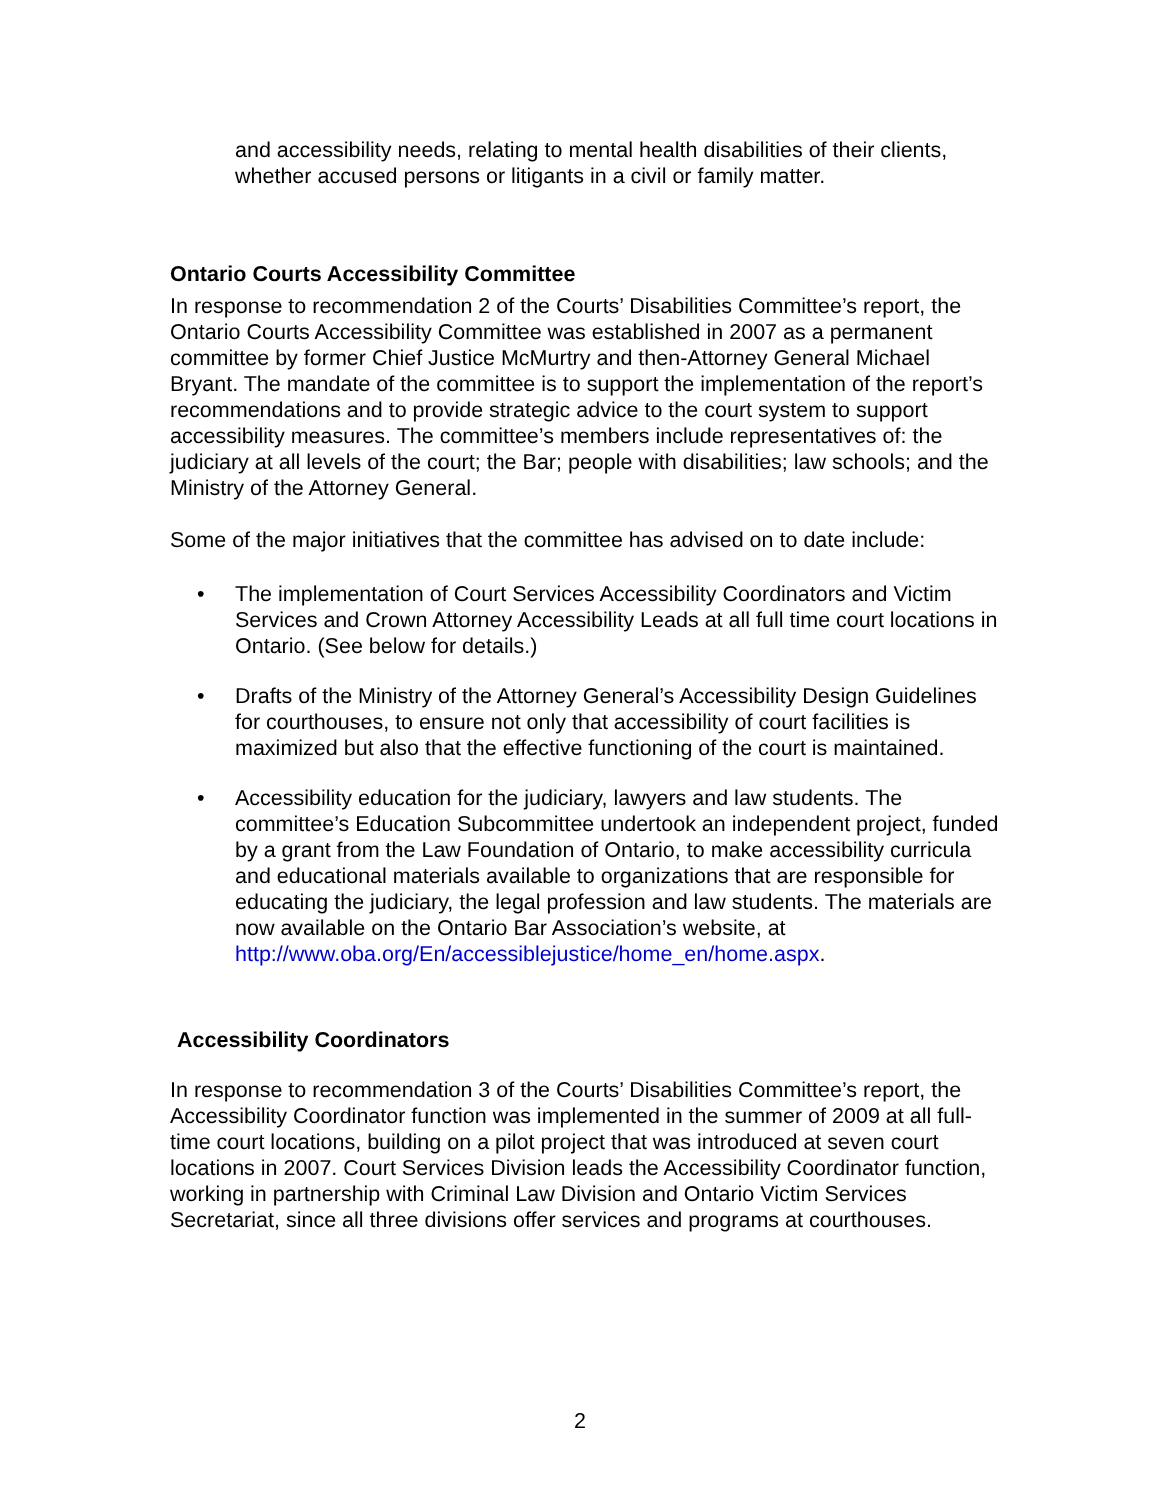and accessibility needs, relating to mental health disabilities of their clients, whether accused persons or litigants in a civil or family matter.
Ontario Courts Accessibility Committee
In response to recommendation 2 of the Courts’ Disabilities Committee’s report, the Ontario Courts Accessibility Committee was established in 2007 as a permanent committee by former Chief Justice McMurtry and then-Attorney General Michael Bryant. The mandate of the committee is to support the implementation of the report’s recommendations and to provide strategic advice to the court system to support accessibility measures. The committee’s members include representatives of: the judiciary at all levels of the court; the Bar; people with disabilities; law schools; and the Ministry of the Attorney General.
Some of the major initiatives that the committee has advised on to date include:
• The implementation of Court Services Accessibility Coordinators and Victim Services and Crown Attorney Accessibility Leads at all full time court locations in Ontario. (See below for details.)
• Drafts of the Ministry of the Attorney General’s Accessibility Design Guidelines for courthouses, to ensure not only that accessibility of court facilities is maximized but also that the effective functioning of the court is maintained.
• Accessibility education for the judiciary, lawyers and law students. The committee’s Education Subcommittee undertook an independent project, funded by a grant from the Law Foundation of Ontario, to make accessibility curricula and educational materials available to organizations that are responsible for educating the judiciary, the legal profession and law students. The materials are now available on the Ontario Bar Association’s website, at http://www.oba.org/En/accessiblejustice/home_en/home.aspx.
Accessibility Coordinators
In response to recommendation 3 of the Courts’ Disabilities Committee’s report, the Accessibility Coordinator function was implemented in the summer of 2009 at all full-time court locations, building on a pilot project that was introduced at seven court locations in 2007. Court Services Division leads the Accessibility Coordinator function, working in partnership with Criminal Law Division and Ontario Victim Services Secretariat, since all three divisions offer services and programs at courthouses.
2